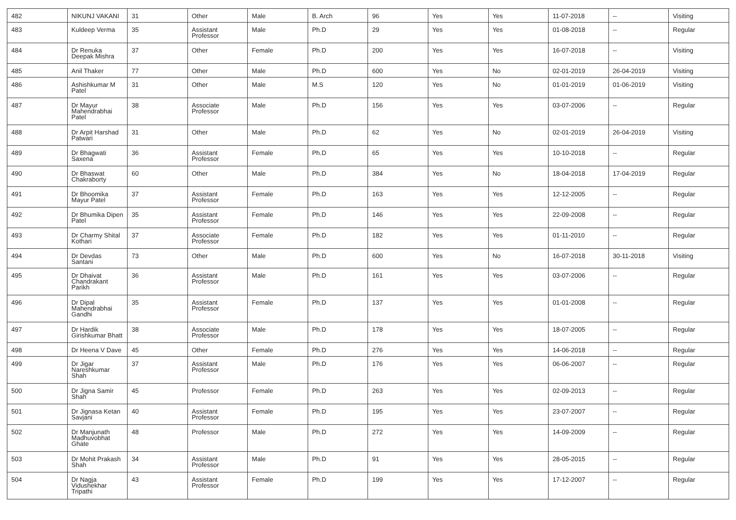| 482 | NIKUNJ VAKANI | 31 | Other | Male | B. Arch | 96 | Yes | Yes | 11-07-2018 | -- | Visiting |
| 483 | Kuldeep Verma | 35 | Assistant Professor | Male | Ph.D | 29 | Yes | Yes | 01-08-2018 | -- | Regular |
| 484 | Dr Renuka Deepak Mishra | 37 | Other | Female | Ph.D | 200 | Yes | Yes | 16-07-2018 | -- | Visiting |
| 485 | Anil Thaker | 77 | Other | Male | Ph.D | 600 | Yes | No | 02-01-2019 | 26-04-2019 | Visiting |
| 486 | Ashishkumar M Patel | 31 | Other | Male | M.S | 120 | Yes | No | 01-01-2019 | 01-06-2019 | Visiting |
| 487 | Dr Mayur Mahendrabhai Patel | 38 | Associate Professor | Male | Ph.D | 156 | Yes | Yes | 03-07-2006 | -- | Regular |
| 488 | Dr Arpit Harshad Patwari | 31 | Other | Male | Ph.D | 62 | Yes | No | 02-01-2019 | 26-04-2019 | Visiting |
| 489 | Dr Bhagwati Saxena | 36 | Assistant Professor | Female | Ph.D | 65 | Yes | Yes | 10-10-2018 | -- | Regular |
| 490 | Dr Bhaswat Chakraborty | 60 | Other | Male | Ph.D | 384 | Yes | No | 18-04-2018 | 17-04-2019 | Regular |
| 491 | Dr Bhoomika Mayur Patel | 37 | Assistant Professor | Female | Ph.D | 163 | Yes | Yes | 12-12-2005 | -- | Regular |
| 492 | Dr Bhumika Dipen Patel | 35 | Assistant Professor | Female | Ph.D | 146 | Yes | Yes | 22-09-2008 | -- | Regular |
| 493 | Dr Charmy Shital Kothari | 37 | Associate Professor | Female | Ph.D | 182 | Yes | Yes | 01-11-2010 | -- | Regular |
| 494 | Dr Devdas Santani | 73 | Other | Male | Ph.D | 600 | Yes | No | 16-07-2018 | 30-11-2018 | Visiting |
| 495 | Dr Dhaivat Chandrakant Parikh | 36 | Assistant Professor | Male | Ph.D | 161 | Yes | Yes | 03-07-2006 | -- | Regular |
| 496 | Dr Dipal Mahendrabhai Gandhi | 35 | Assistant Professor | Female | Ph.D | 137 | Yes | Yes | 01-01-2008 | -- | Regular |
| 497 | Dr Hardik Girishkumar Bhatt | 38 | Associate Professor | Male | Ph.D | 178 | Yes | Yes | 18-07-2005 | -- | Regular |
| 498 | Dr Heena V Dave | 45 | Other | Female | Ph.D | 276 | Yes | Yes | 14-06-2018 | -- | Regular |
| 499 | Dr Jigar Nareshkumar Shah | 37 | Assistant Professor | Male | Ph.D | 176 | Yes | Yes | 06-06-2007 | -- | Regular |
| 500 | Dr Jigna Samir Shah | 45 | Professor | Female | Ph.D | 263 | Yes | Yes | 02-09-2013 | -- | Regular |
| 501 | Dr Jignasa Ketan Savjani | 40 | Assistant Professor | Female | Ph.D | 195 | Yes | Yes | 23-07-2007 | -- | Regular |
| 502 | Dr Manjunath Madhuvobhat Ghate | 48 | Professor | Male | Ph.D | 272 | Yes | Yes | 14-09-2009 | -- | Regular |
| 503 | Dr Mohit Prakash Shah | 34 | Assistant Professor | Male | Ph.D | 91 | Yes | Yes | 28-05-2015 | -- | Regular |
| 504 | Dr Nagja Vidushekhar Tripathi | 43 | Assistant Professor | Female | Ph.D | 199 | Yes | Yes | 17-12-2007 | -- | Regular |